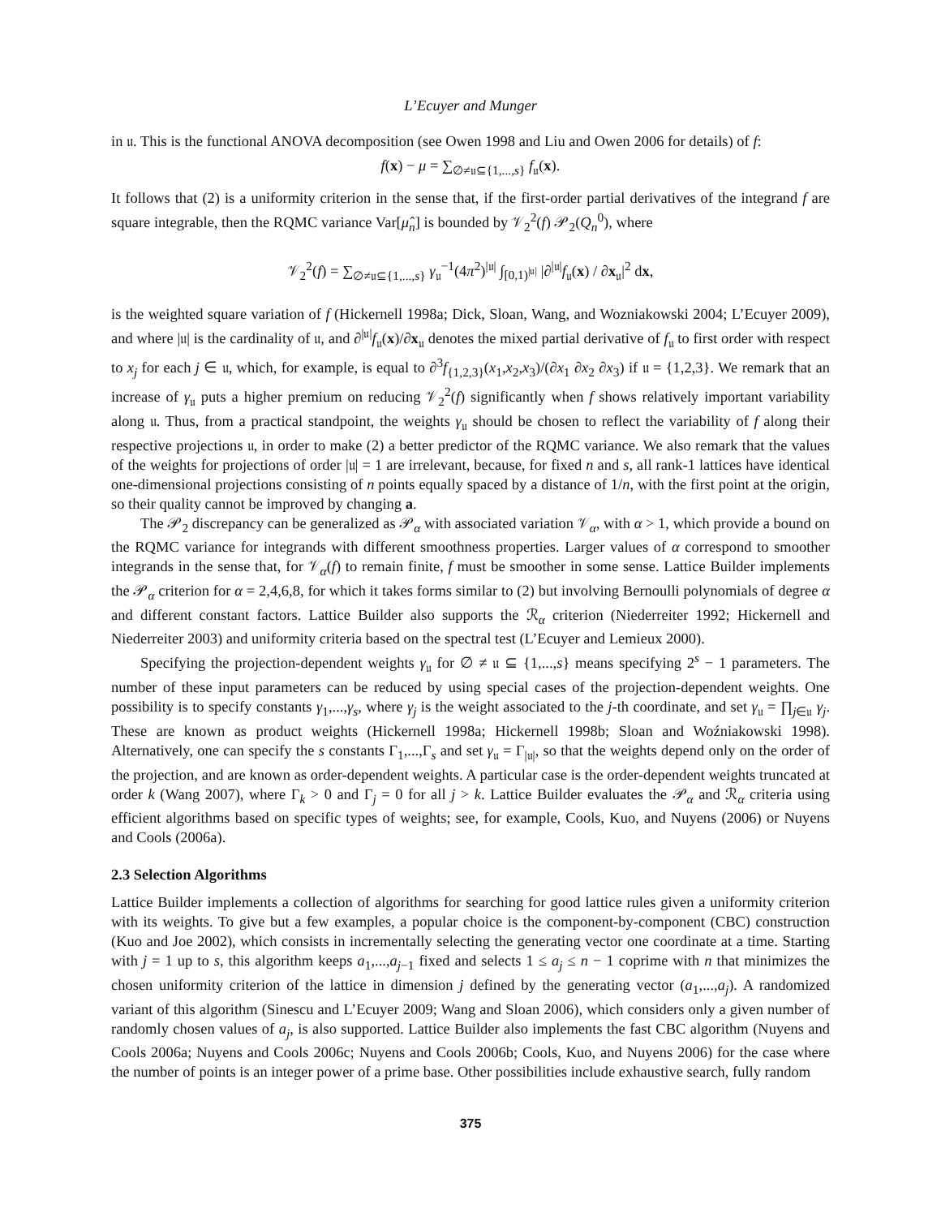L’Ecuyer and Munger
in 𝔲. This is the functional ANOVA decomposition (see Owen 1998 and Liu and Owen 2006 for details) of f:
f(x) − μ = ∑<sub>∅≠𝔲⊆{1,...,s}</sub> f<sub>𝔲</sub>(x).
It follows that (2) is a uniformity criterion in the sense that, if the first-order partial derivatives of the integrand f are square integrable, then the RQMC variance Var[μ̂<sub>n</sub>] is bounded by 𝒱<sub>2</sub><sup>2</sup>(f) 𝒫<sub>2</sub>(Q<sub>n</sub><sup>0</sup>), where
𝒱<sub>2</sub><sup>2</sup>(f) = ∑<sub>∅≠𝔲⊆{1,...,s}</sub> γ<sub>𝔲</sub><sup>−1</sup>(4π<sup>2</sup>)<sup>|𝔲|</sup> ∫<sub>[0,1)<sup>|𝔲|</sup></sub> |∂<sup>|𝔲|</sup>f<sub>𝔲</sub>(x) / ∂x<sub>𝔲</sub>|<sup>2</sup> dx,
is the weighted square variation of f (Hickernell 1998a; Dick, Sloan, Wang, and Wozniakowski 2004; L’Ecuyer 2009), and where |𝔲| is the cardinality of 𝔲, and ∂<sup>|𝔲|</sup>f<sub>𝔲</sub>(x)/∂x<sub>𝔲</sub> denotes the mixed partial derivative of f<sub>𝔲</sub> to first order with respect to x<sub>j</sub> for each j ∈ 𝔲, which, for example, is equal to ∂<sup>3</sup>f<sub>{1,2,3}</sub>(x<sub>1</sub>,x<sub>2</sub>,x<sub>3</sub>)/(∂x<sub>1</sub> ∂x<sub>2</sub> ∂x<sub>3</sub>) if 𝔲 = {1,2,3}. We remark that an increase of γ<sub>𝔲</sub> puts a higher premium on reducing 𝒱<sub>2</sub><sup>2</sup>(f) significantly when f shows relatively important variability along 𝔲. Thus, from a practical standpoint, the weights γ<sub>𝔲</sub> should be chosen to reflect the variability of f along their respective projections 𝔲, in order to make (2) a better predictor of the RQMC variance. We also remark that the values of the weights for projections of order |𝔲| = 1 are irrelevant, because, for fixed n and s, all rank-1 lattices have identical one-dimensional projections consisting of n points equally spaced by a distance of 1/n, with the first point at the origin, so their quality cannot be improved by changing a.
The 𝒫<sub>2</sub> discrepancy can be generalized as 𝒫<sub>α</sub> with associated variation 𝒱<sub>α</sub>, with α > 1, which provide a bound on the RQMC variance for integrands with different smoothness properties. Larger values of α correspond to smoother integrands in the sense that, for 𝒱<sub>α</sub>(f) to remain finite, f must be smoother in some sense. Lattice Builder implements the 𝒫<sub>α</sub> criterion for α = 2,4,6,8, for which it takes forms similar to (2) but involving Bernoulli polynomials of degree α and different constant factors. Lattice Builder also supports the ℛ<sub>α</sub> criterion (Niederreiter 1992; Hickernell and Niederreiter 2003) and uniformity criteria based on the spectral test (L’Ecuyer and Lemieux 2000).
Specifying the projection-dependent weights γ<sub>𝔲</sub> for ∅ ≠ 𝔲 ⊆ {1,...,s} means specifying 2<sup>s</sup> − 1 parameters. The number of these input parameters can be reduced by using special cases of the projection-dependent weights. One possibility is to specify constants γ<sub>1</sub>,...,γ<sub>s</sub>, where γ<sub>j</sub> is the weight associated to the j-th coordinate, and set γ<sub>𝔲</sub> = ∏<sub>j∈𝔲</sub> γ<sub>j</sub>. These are known as product weights (Hickernell 1998a; Hickernell 1998b; Sloan and Woźniakowski 1998). Alternatively, one can specify the s constants Γ<sub>1</sub>,...,Γ<sub>s</sub> and set γ<sub>𝔲</sub> = Γ<sub>|𝔲|</sub>, so that the weights depend only on the order of the projection, and are known as order-dependent weights. A particular case is the order-dependent weights truncated at order k (Wang 2007), where Γ<sub>k</sub> > 0 and Γ<sub>j</sub> = 0 for all j > k. Lattice Builder evaluates the 𝒫<sub>α</sub> and ℛ<sub>α</sub> criteria using efficient algorithms based on specific types of weights; see, for example, Cools, Kuo, and Nuyens (2006) or Nuyens and Cools (2006a).
2.3 Selection Algorithms
Lattice Builder implements a collection of algorithms for searching for good lattice rules given a uniformity criterion with its weights. To give but a few examples, a popular choice is the component-by-component (CBC) construction (Kuo and Joe 2002), which consists in incrementally selecting the generating vector one coordinate at a time. Starting with j = 1 up to s, this algorithm keeps a<sub>1</sub>,...,a<sub>j−1</sub> fixed and selects 1 ≤ a<sub>j</sub> ≤ n − 1 coprime with n that minimizes the chosen uniformity criterion of the lattice in dimension j defined by the generating vector (a<sub>1</sub>,...,a<sub>j</sub>). A randomized variant of this algorithm (Sinescu and L’Ecuyer 2009; Wang and Sloan 2006), which considers only a given number of randomly chosen values of a<sub>j</sub>, is also supported. Lattice Builder also implements the fast CBC algorithm (Nuyens and Cools 2006a; Nuyens and Cools 2006c; Nuyens and Cools 2006b; Cools, Kuo, and Nuyens 2006) for the case where the number of points is an integer power of a prime base. Other possibilities include exhaustive search, fully random
375